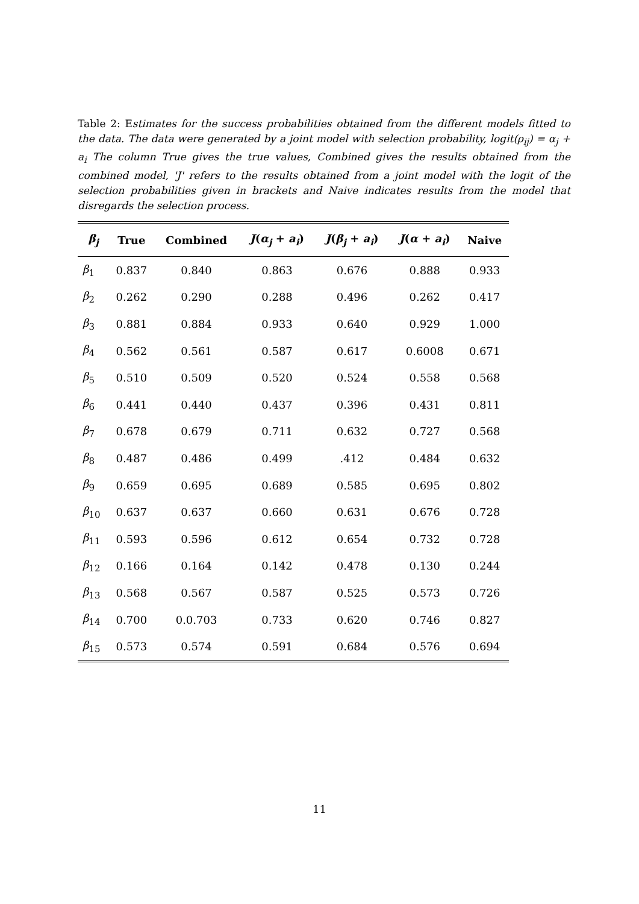Table 2: Estimates for the success probabilities obtained from the different models fitted to the data. The data were generated by a joint model with selection probability, logit(ρ<sub>ij</sub>) = α<sub>j</sub> + a<sub>i</sub> The column True gives the true values, Combined gives the results obtained from the combined model, 'J' refers to the results obtained from a joint model with the logit of the selection probabilities given in brackets and Naive indicates results from the model that disregards the selection process.
| β<sub>j</sub> | True | Combined | J ( α<sub>j</sub> + a<sub>i</sub> ) | J ( β<sub>j</sub> + a<sub>i</sub> ) | J ( α + a<sub>i</sub> ) | Naive |
| --- | --- | --- | --- | --- | --- | --- |
| β<sub>1</sub> | 0.837 | 0.840 | 0.863 | 0.676 | 0.888 | 0.933 |
| β<sub>2</sub> | 0.262 | 0.290 | 0.288 | 0.496 | 0.262 | 0.417 |
| β<sub>3</sub> | 0.881 | 0.884 | 0.933 | 0.640 | 0.929 | 1.000 |
| β<sub>4</sub> | 0.562 | 0.561 | 0.587 | 0.617 | 0.6008 | 0.671 |
| β<sub>5</sub> | 0.510 | 0.509 | 0.520 | 0.524 | 0.558 | 0.568 |
| β<sub>6</sub> | 0.441 | 0.440 | 0.437 | 0.396 | 0.431 | 0.811 |
| β<sub>7</sub> | 0.678 | 0.679 | 0.711 | 0.632 | 0.727 | 0.568 |
| β<sub>8</sub> | 0.487 | 0.486 | 0.499 | .412 | 0.484 | 0.632 |
| β<sub>9</sub> | 0.659 | 0.695 | 0.689 | 0.585 | 0.695 | 0.802 |
| β<sub>10</sub> | 0.637 | 0.637 | 0.660 | 0.631 | 0.676 | 0.728 |
| β<sub>11</sub> | 0.593 | 0.596 | 0.612 | 0.654 | 0.732 | 0.728 |
| β<sub>12</sub> | 0.166 | 0.164 | 0.142 | 0.478 | 0.130 | 0.244 |
| β<sub>13</sub> | 0.568 | 0.567 | 0.587 | 0.525 | 0.573 | 0.726 |
| β<sub>14</sub> | 0.700 | 0.0.703 | 0.733 | 0.620 | 0.746 | 0.827 |
| β<sub>15</sub> | 0.573 | 0.574 | 0.591 | 0.684 | 0.576 | 0.694 |
11